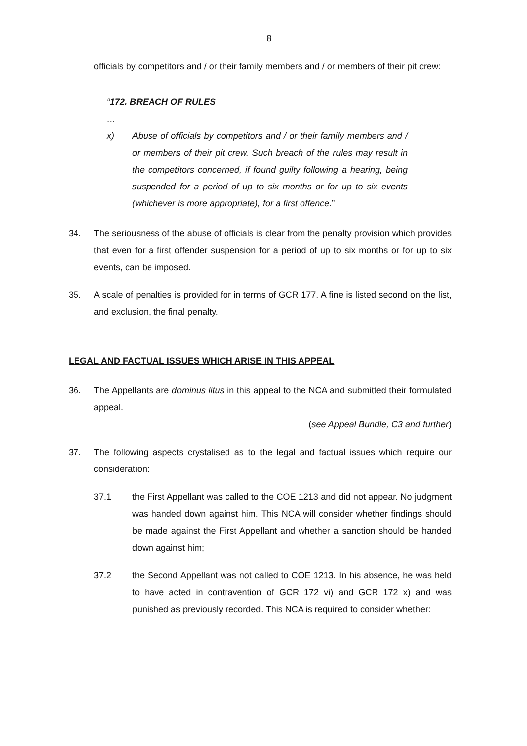8
officials by competitors and / or their family members and / or members of their pit crew:
“172. BREACH OF RULES
…
x) Abuse of officials by competitors and / or their family members and / or members of their pit crew. Such breach of the rules may result in the competitors concerned, if found guilty following a hearing, being suspended for a period of up to six months or for up to six events (whichever is more appropriate), for a first offence.”
34. The seriousness of the abuse of officials is clear from the penalty provision which provides that even for a first offender suspension for a period of up to six months or for up to six events, can be imposed.
35. A scale of penalties is provided for in terms of GCR 177. A fine is listed second on the list, and exclusion, the final penalty.
LEGAL AND FACTUAL ISSUES WHICH ARISE IN THIS APPEAL
36. The Appellants are dominus litus in this appeal to the NCA and submitted their formulated appeal.
(see Appeal Bundle, C3 and further)
37. The following aspects crystalised as to the legal and factual issues which require our consideration:
37.1 the First Appellant was called to the COE 1213 and did not appear. No judgment was handed down against him. This NCA will consider whether findings should be made against the First Appellant and whether a sanction should be handed down against him;
37.2 the Second Appellant was not called to COE 1213. In his absence, he was held to have acted in contravention of GCR 172 vi) and GCR 172 x) and was punished as previously recorded. This NCA is required to consider whether: